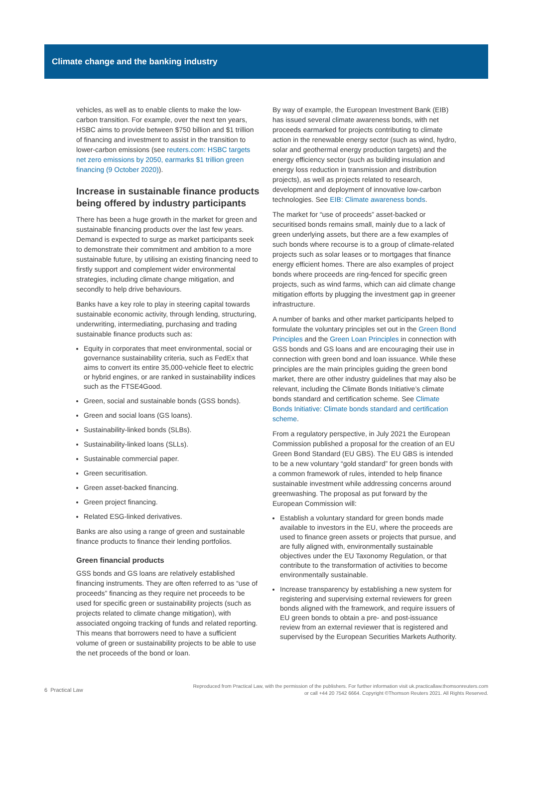Climate change and the banking industry
vehicles, as well as to enable clients to make the low-carbon transition. For example, over the next ten years, HSBC aims to provide between $750 billion and $1 trillion of financing and investment to assist in the transition to lower-carbon emissions (see reuters.com: HSBC targets net zero emissions by 2050, earmarks $1 trillion green financing (9 October 2020)).
Increase in sustainable finance products being offered by industry participants
There has been a huge growth in the market for green and sustainable financing products over the last few years. Demand is expected to surge as market participants seek to demonstrate their commitment and ambition to a more sustainable future, by utilising an existing financing need to firstly support and complement wider environmental strategies, including climate change mitigation, and secondly to help drive behaviours.
Banks have a key role to play in steering capital towards sustainable economic activity, through lending, structuring, underwriting, intermediating, purchasing and trading sustainable finance products such as:
Equity in corporates that meet environmental, social or governance sustainability criteria, such as FedEx that aims to convert its entire 35,000-vehicle fleet to electric or hybrid engines, or are ranked in sustainability indices such as the FTSE4Good.
Green, social and sustainable bonds (GSS bonds).
Green and social loans (GS loans).
Sustainability-linked bonds (SLBs).
Sustainability-linked loans (SLLs).
Sustainable commercial paper.
Green securitisation.
Green asset-backed financing.
Green project financing.
Related ESG-linked derivatives.
Banks are also using a range of green and sustainable finance products to finance their lending portfolios.
Green financial products
GSS bonds and GS loans are relatively established financing instruments. They are often referred to as “use of proceeds” financing as they require net proceeds to be used for specific green or sustainability projects (such as projects related to climate change mitigation), with associated ongoing tracking of funds and related reporting. This means that borrowers need to have a sufficient volume of green or sustainability projects to be able to use the net proceeds of the bond or loan.
By way of example, the European Investment Bank (EIB) has issued several climate awareness bonds, with net proceeds earmarked for projects contributing to climate action in the renewable energy sector (such as wind, hydro, solar and geothermal energy production targets) and the energy efficiency sector (such as building insulation and energy loss reduction in transmission and distribution projects), as well as projects related to research, development and deployment of innovative low-carbon technologies. See EIB: Climate awareness bonds.
The market for “use of proceeds” asset-backed or securitised bonds remains small, mainly due to a lack of green underlying assets, but there are a few examples of such bonds where recourse is to a group of climate-related projects such as solar leases or to mortgages that finance energy efficient homes. There are also examples of project bonds where proceeds are ring-fenced for specific green projects, such as wind farms, which can aid climate change mitigation efforts by plugging the investment gap in greener infrastructure.
A number of banks and other market participants helped to formulate the voluntary principles set out in the Green Bond Principles and the Green Loan Principles in connection with GSS bonds and GS loans and are encouraging their use in connection with green bond and loan issuance. While these principles are the main principles guiding the green bond market, there are other industry guidelines that may also be relevant, including the Climate Bonds Initiative’s climate bonds standard and certification scheme. See Climate Bonds Initiative: Climate bonds standard and certification scheme.
From a regulatory perspective, in July 2021 the European Commission published a proposal for the creation of an EU Green Bond Standard (EU GBS). The EU GBS is intended to be a new voluntary “gold standard” for green bonds with a common framework of rules, intended to help finance sustainable investment while addressing concerns around greenwashing. The proposal as put forward by the European Commission will:
Establish a voluntary standard for green bonds made available to investors in the EU, where the proceeds are used to finance green assets or projects that pursue, and are fully aligned with, environmentally sustainable objectives under the EU Taxonomy Regulation, or that contribute to the transformation of activities to become environmentally sustainable.
Increase transparency by establishing a new system for registering and supervising external reviewers for green bonds aligned with the framework, and require issuers of EU green bonds to obtain a pre- and post-issuance review from an external reviewer that is registered and supervised by the European Securities Markets Authority.
6 Practical Law
Reproduced from Practical Law, with the permission of the publishers. For further information visit uk.practicallaw.thomsonreuters.com
or call +44 20 7542 6664. Copyright ©Thomson Reuters 2021. All Rights Reserved.